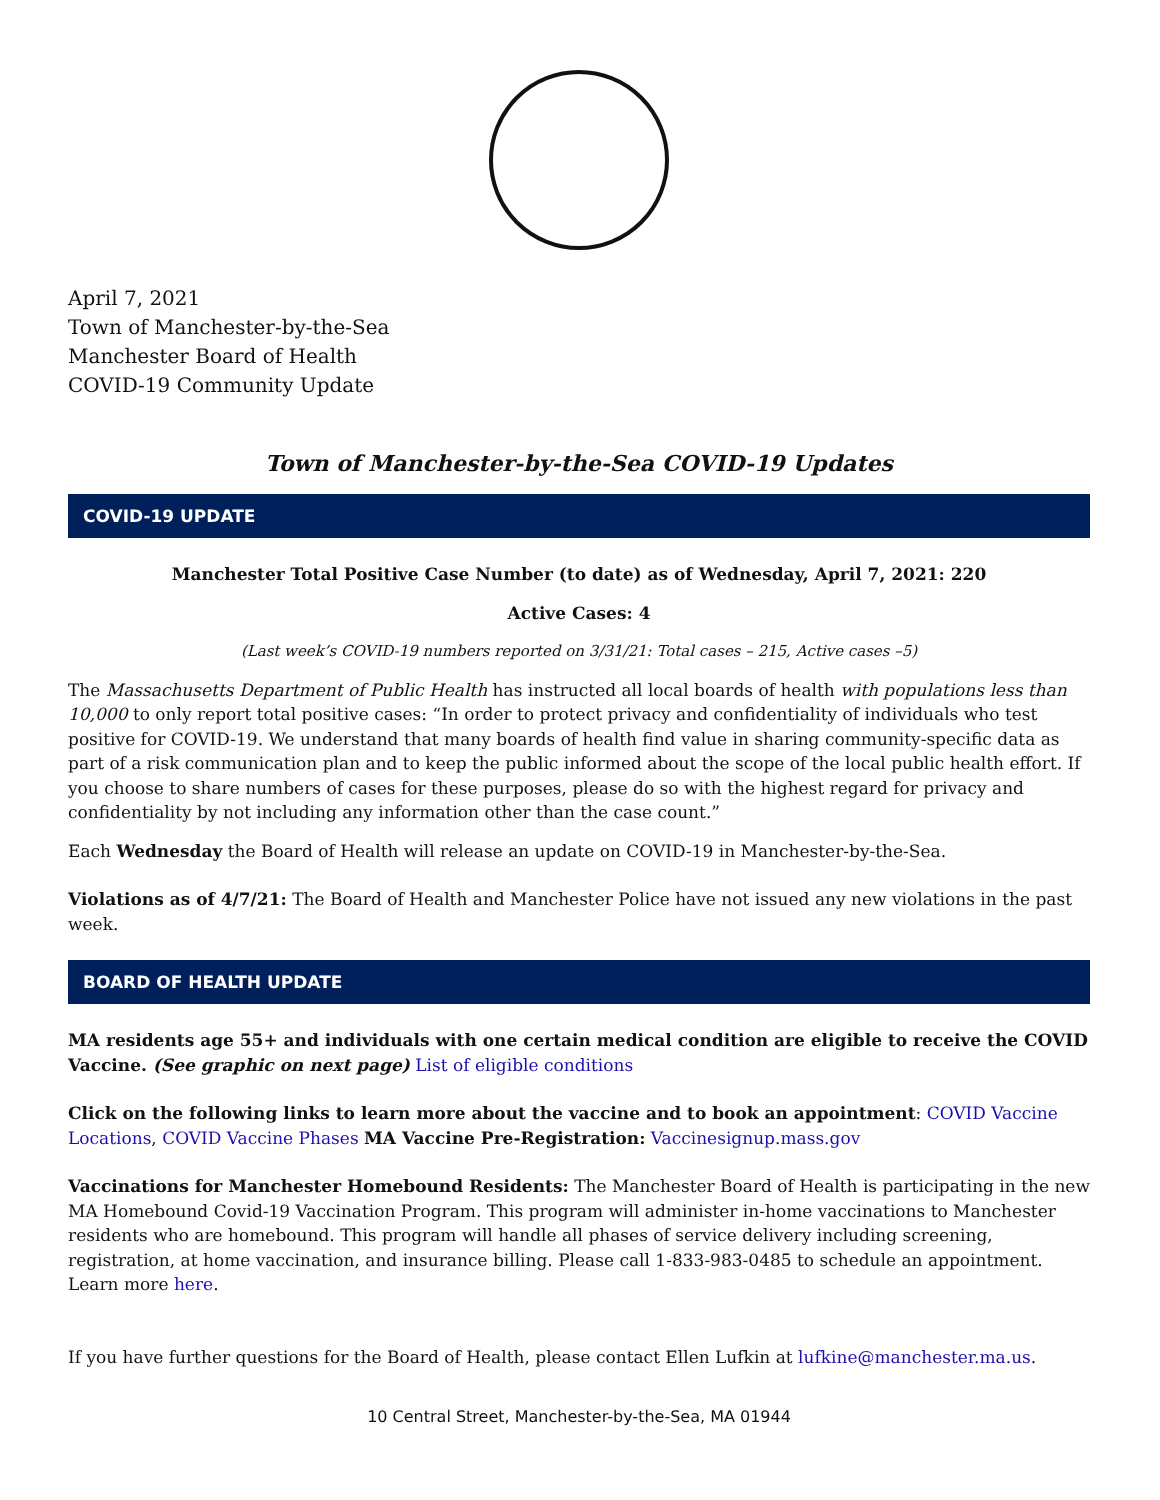April 7, 2021
Town of Manchester-by-the-Sea
Manchester Board of Health
COVID-19 Community Update
Town of Manchester-by-the-Sea COVID-19 Updates
COVID-19 UPDATE
Manchester Total Positive Case Number (to date) as of Wednesday, April 7, 2021: 220
Active Cases: 4
(Last week’s COVID-19 numbers reported on 3/31/21: Total cases – 215, Active cases –5)
The Massachusetts Department of Public Health has instructed all local boards of health with populations less than 10,000 to only report total positive cases: “In order to protect privacy and confidentiality of individuals who test positive for COVID-19. We understand that many boards of health find value in sharing community-specific data as part of a risk communication plan and to keep the public informed about the scope of the local public health effort. If you choose to share numbers of cases for these purposes, please do so with the highest regard for privacy and confidentiality by not including any information other than the case count.”
Each Wednesday the Board of Health will release an update on COVID-19 in Manchester-by-the-Sea.
Violations as of 4/7/21: The Board of Health and Manchester Police have not issued any new violations in the past week.
BOARD OF HEALTH UPDATE
MA residents age 55+ and individuals with one certain medical condition are eligible to receive the COVID Vaccine. (See graphic on next page) List of eligible conditions
Click on the following links to learn more about the vaccine and to book an appointment: COVID Vaccine Locations, COVID Vaccine Phases MA Vaccine Pre-Registration: Vaccinesignup.mass.gov
Vaccinations for Manchester Homebound Residents: The Manchester Board of Health is participating in the new MA Homebound Covid-19 Vaccination Program. This program will administer in-home vaccinations to Manchester residents who are homebound. This program will handle all phases of service delivery including screening, registration, at home vaccination, and insurance billing. Please call 1-833-983-0485 to schedule an appointment. Learn more here.
If you have further questions for the Board of Health, please contact Ellen Lufkin at lufkine@manchester.ma.us.
10 Central Street, Manchester-by-the-Sea, MA 01944